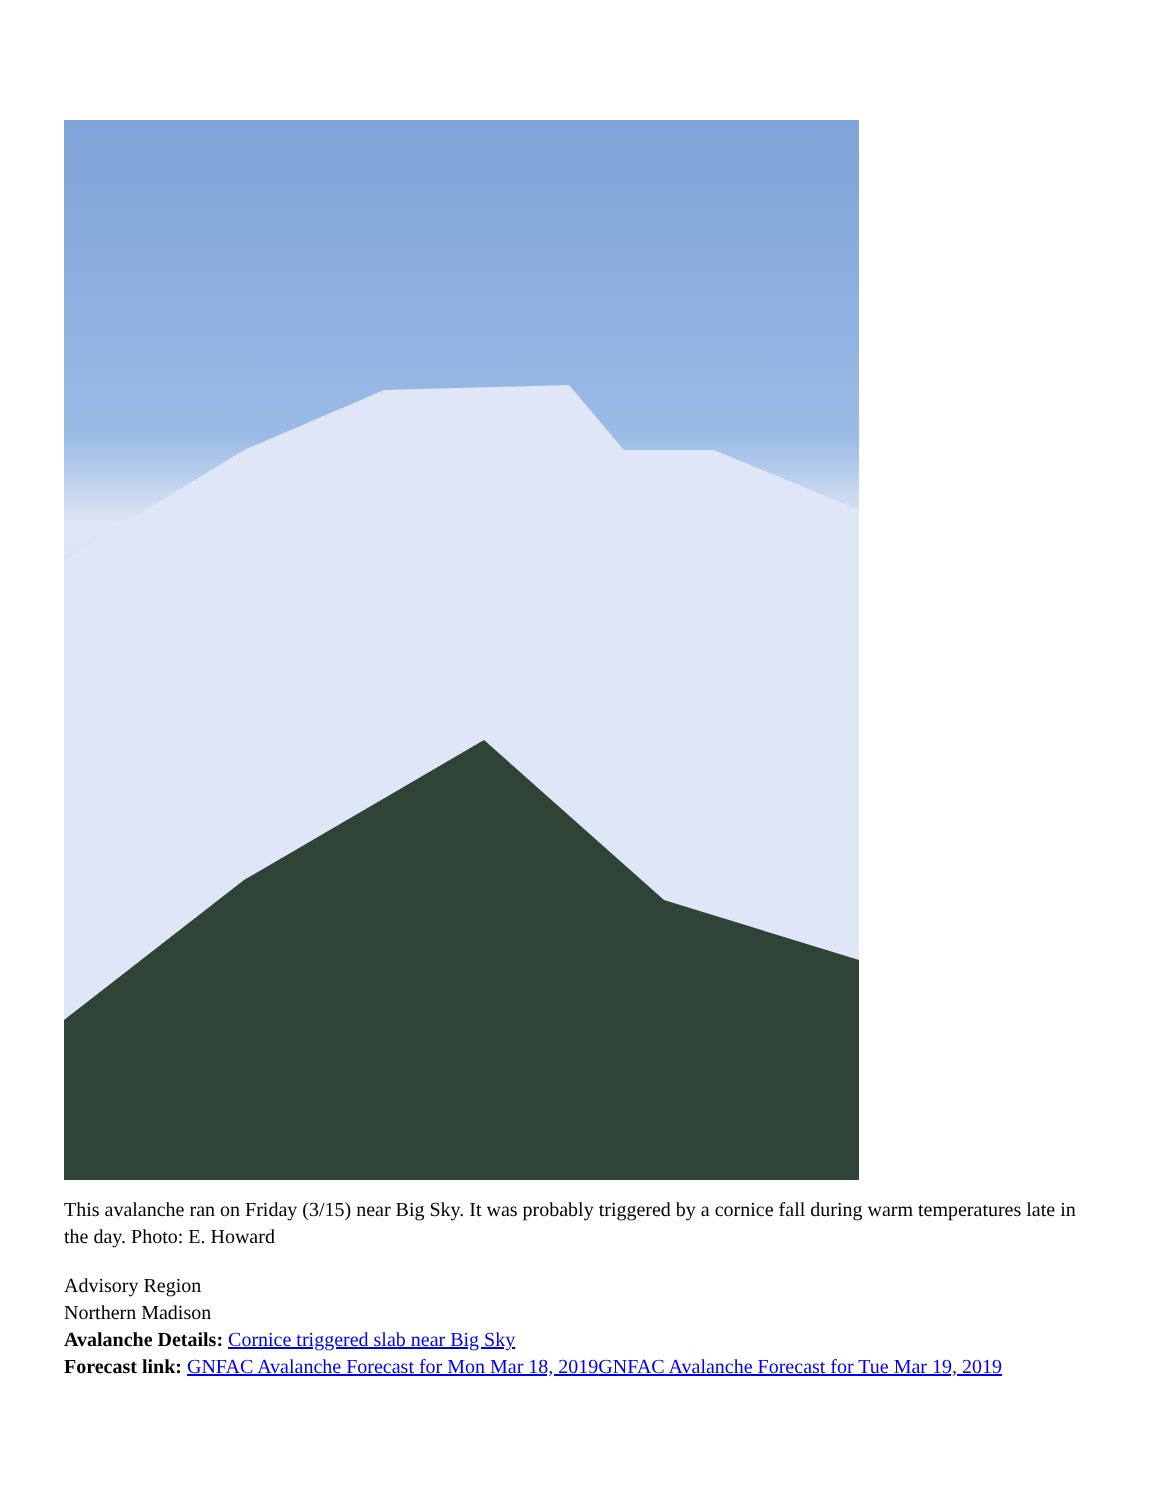This avalanche ran on Friday (3/15) near Big Sky. It was probably triggered by a cornice fall during warm temperatures late in the day. Photo: E. Howard
Advisory Region
Northern Madison
Avalanche Details: Cornice triggered slab near Big Sky
Forecast link: GNFAC Avalanche Forecast for Mon Mar 18, 2019 GNFAC Avalanche Forecast for Tue Mar 19, 2019